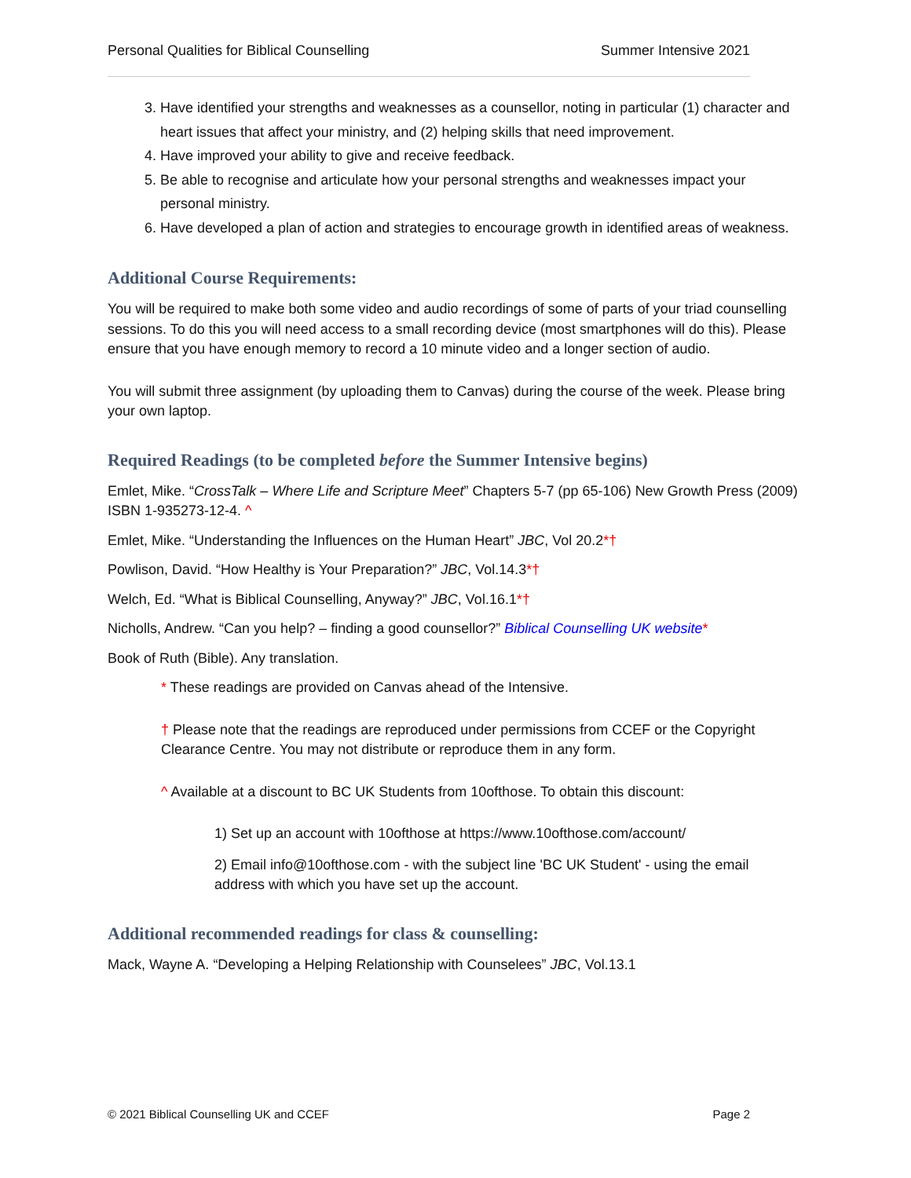Personal Qualities for Biblical Counselling Summer Intensive 2021
3. Have identified your strengths and weaknesses as a counsellor, noting in particular (1) character and heart issues that affect your ministry, and (2) helping skills that need improvement.
4. Have improved your ability to give and receive feedback.
5. Be able to recognise and articulate how your personal strengths and weaknesses impact your personal ministry.
6. Have developed a plan of action and strategies to encourage growth in identified areas of weakness.
Additional Course Requirements:
You will be required to make both some video and audio recordings of some of parts of your triad counselling sessions. To do this you will need access to a small recording device (most smartphones will do this). Please ensure that you have enough memory to record a 10 minute video and a longer section of audio.
You will submit three assignment (by uploading them to Canvas) during the course of the week. Please bring your own laptop.
Required Readings (to be completed before the Summer Intensive begins)
Emlet, Mike. “CrossTalk – Where Life and Scripture Meet” Chapters 5-7 (pp 65-106) New Growth Press (2009) ISBN 1-935273-12-4. ^
Emlet, Mike. “Understanding the Influences on the Human Heart” JBC, Vol 20.2*†
Powlison, David. “How Healthy is Your Preparation?” JBC, Vol.14.3*†
Welch, Ed. “What is Biblical Counselling, Anyway?” JBC, Vol.16.1*†
Nicholls, Andrew. “Can you help? – finding a good counsellor?” Biblical Counselling UK website*
Book of Ruth (Bible). Any translation.
* These readings are provided on Canvas ahead of the Intensive.
† Please note that the readings are reproduced under permissions from CCEF or the Copyright Clearance Centre. You may not distribute or reproduce them in any form.
^ Available at a discount to BC UK Students from 10ofthose. To obtain this discount:
1) Set up an account with 10ofthose at https://www.10ofthose.com/account/
2) Email info@10ofthose.com - with the subject line 'BC UK Student' - using the email address with which you have set up the account.
Additional recommended readings for class & counselling:
Mack, Wayne A. “Developing a Helping Relationship with Counselees” JBC, Vol.13.1
© 2021 Biblical Counselling UK and CCEF Page 2